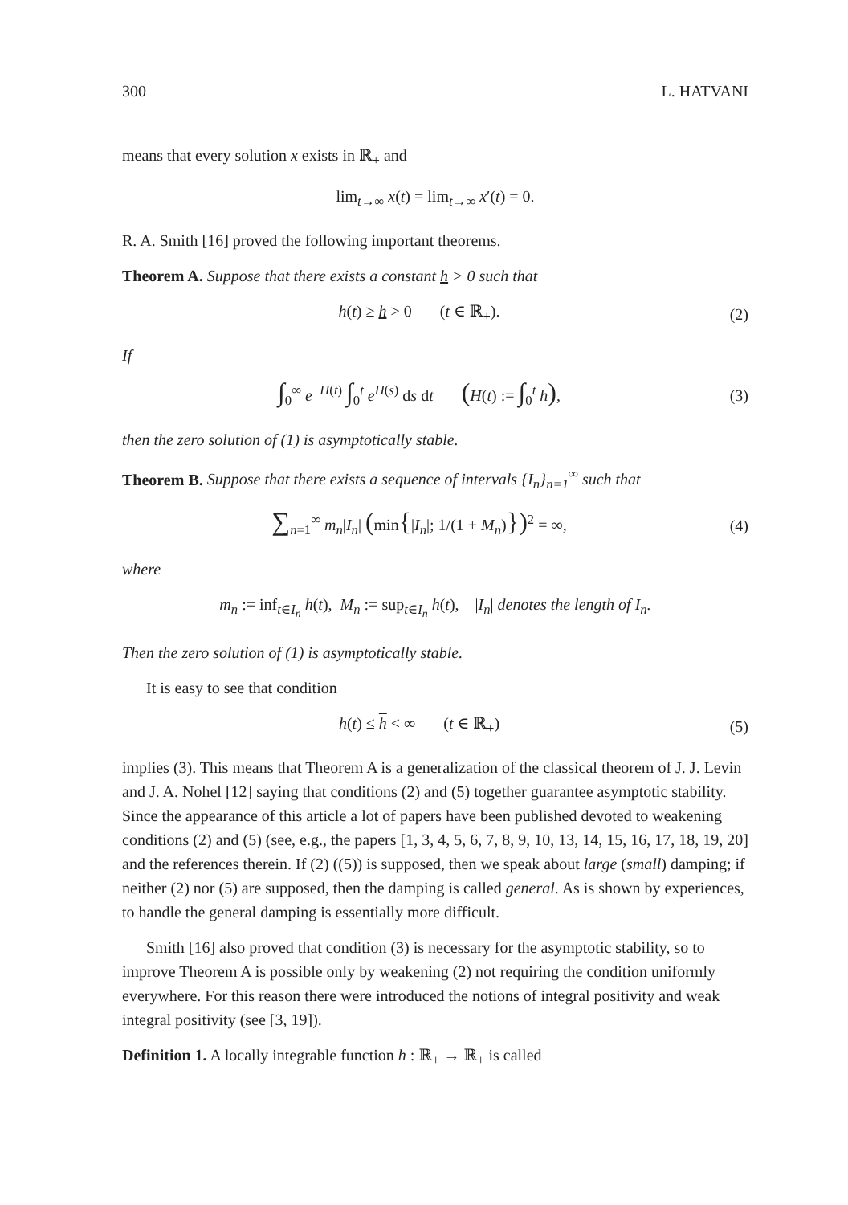300 L. HATVANI
means that every solution x exists in ℝ<sub>+</sub> and
lim<sub>t→∞</sub> x(t) = lim<sub>t→∞</sub> x′(t) = 0.
R. A. Smith [16] proved the following important theorems.
Theorem A. Suppose that there exists a constant h > 0 such that
h(t) ≥ h > 0 (t ∈ ℝ<sub>+</sub>). (2)
If
∫<sub>0</sub><sup>∞</sup> e<sup>−H(t)</sup> ∫<sub>0</sub><sup>t</sup> e<sup>H(s)</sup> ds dt (H(t) := ∫<sub>0</sub><sup>t</sup> h),
(3)
then the zero solution of (1) is asymptotically stable.
Theorem B. Suppose that there exists a sequence of intervals {I<sub>n</sub>}<sub>n=1</sub><sup>∞</sup> such that
∑<sub>n=1</sub><sup>∞</sup> m<sub>n</sub>|I<sub>n</sub>| (min{|I<sub>n</sub>|; 1/(1 + M<sub>n</sub>)})<sup>2</sup> = ∞,
(4)
where
m<sub>n</sub> := inf<sub>t∈I<sub>n</sub></sub> h(t), M<sub>n</sub> := sup<sub>t∈I<sub>n</sub></sub> h(t), |I<sub>n</sub>| denotes the length of I<sub>n</sub>.
Then the zero solution of (1) is asymptotically stable.
It is easy to see that condition
h(t) ≤ h < ∞ (t ∈ ℝ<sub>+</sub>) (5)
implies (3). This means that Theorem A is a generalization of the classical theorem of J. J. Levin and J. A. Nohel [12] saying that conditions (2) and (5) together guarantee asymptotic stability. Since the appearance of this article a lot of papers have been published devoted to weakening conditions (2) and (5) (see, e.g., the papers [1, 3, 4, 5, 6, 7, 8, 9, 10, 13, 14, 15, 16, 17, 18, 19, 20] and the references therein. If (2) ((5)) is supposed, then we speak about large (small) damping; if neither (2) nor (5) are supposed, then the damping is called general. As is shown by experiences, to handle the general damping is essentially more difficult.
Smith [16] also proved that condition (3) is necessary for the asymptotic stability, so to improve Theorem A is possible only by weakening (2) not requiring the condition uniformly everywhere. For this reason there were introduced the notions of integral positivity and weak integral positivity (see [3, 19]).
Definition 1. A locally integrable function h : ℝ<sub>+</sub> → ℝ<sub>+</sub> is called